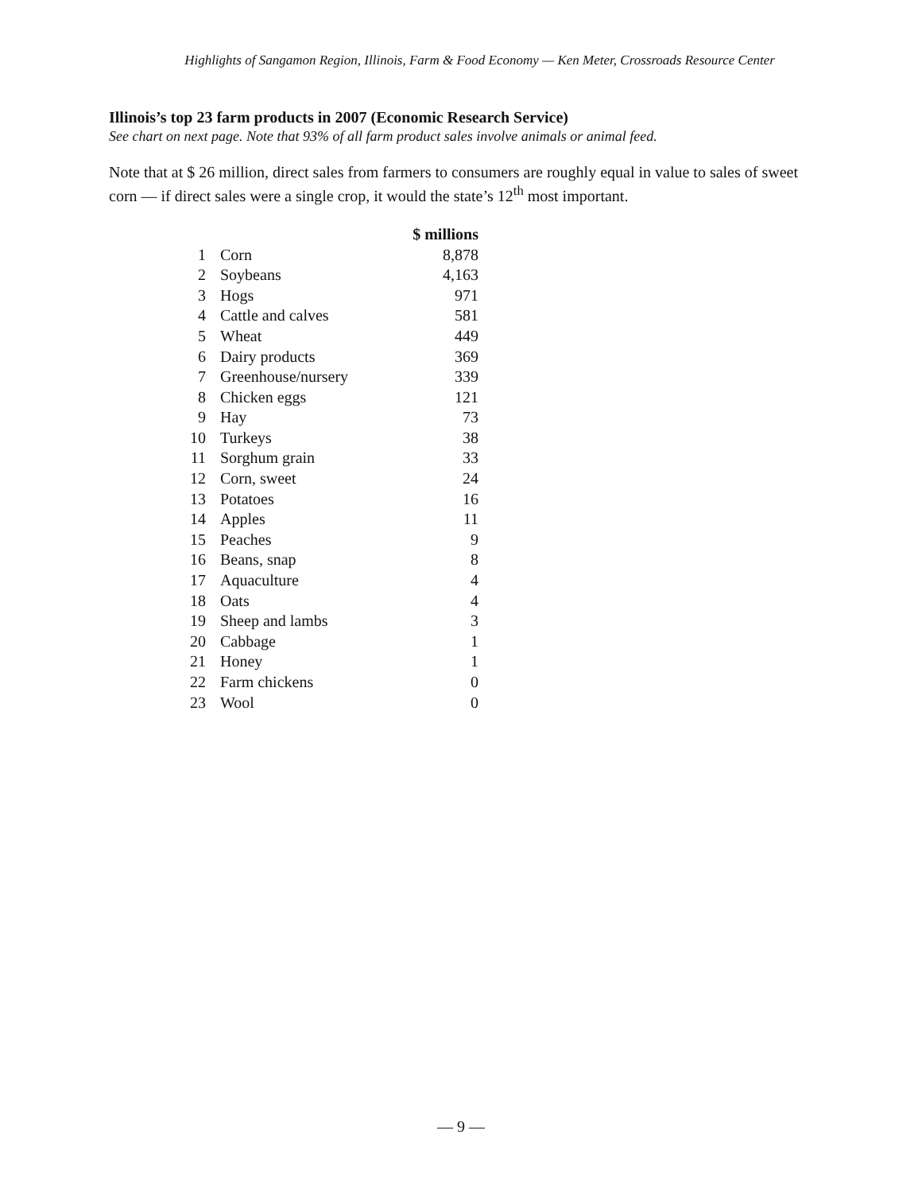Highlights of Sangamon Region, Illinois, Farm & Food Economy — Ken Meter, Crossroads Resource Center
Illinois’s top 23 farm products in 2007 (Economic Research Service)
See chart on next page. Note that 93% of all farm product sales involve animals or animal feed.
Note that at $ 26 million, direct sales from farmers to consumers are roughly equal in value to sales of sweet corn — if direct sales were a single crop, it would the state’s 12<sup>th</sup> most important.
| | | $ millions |
| 1 | Corn | 8,878 |
| 2 | Soybeans | 4,163 |
| 3 | Hogs | 971 |
| 4 | Cattle and calves | 581 |
| 5 | Wheat | 449 |
| 6 | Dairy products | 369 |
| 7 | Greenhouse/nursery | 339 |
| 8 | Chicken eggs | 121 |
| 9 | Hay | 73 |
| 10 | Turkeys | 38 |
| 11 | Sorghum grain | 33 |
| 12 | Corn, sweet | 24 |
| 13 | Potatoes | 16 |
| 14 | Apples | 11 |
| 15 | Peaches | 9 |
| 16 | Beans, snap | 8 |
| 17 | Aquaculture | 4 |
| 18 | Oats | 4 |
| 19 | Sheep and lambs | 3 |
| 20 | Cabbage | 1 |
| 21 | Honey | 1 |
| 22 | Farm chickens | 0 |
| 23 | Wool | 0 |
— 9 —